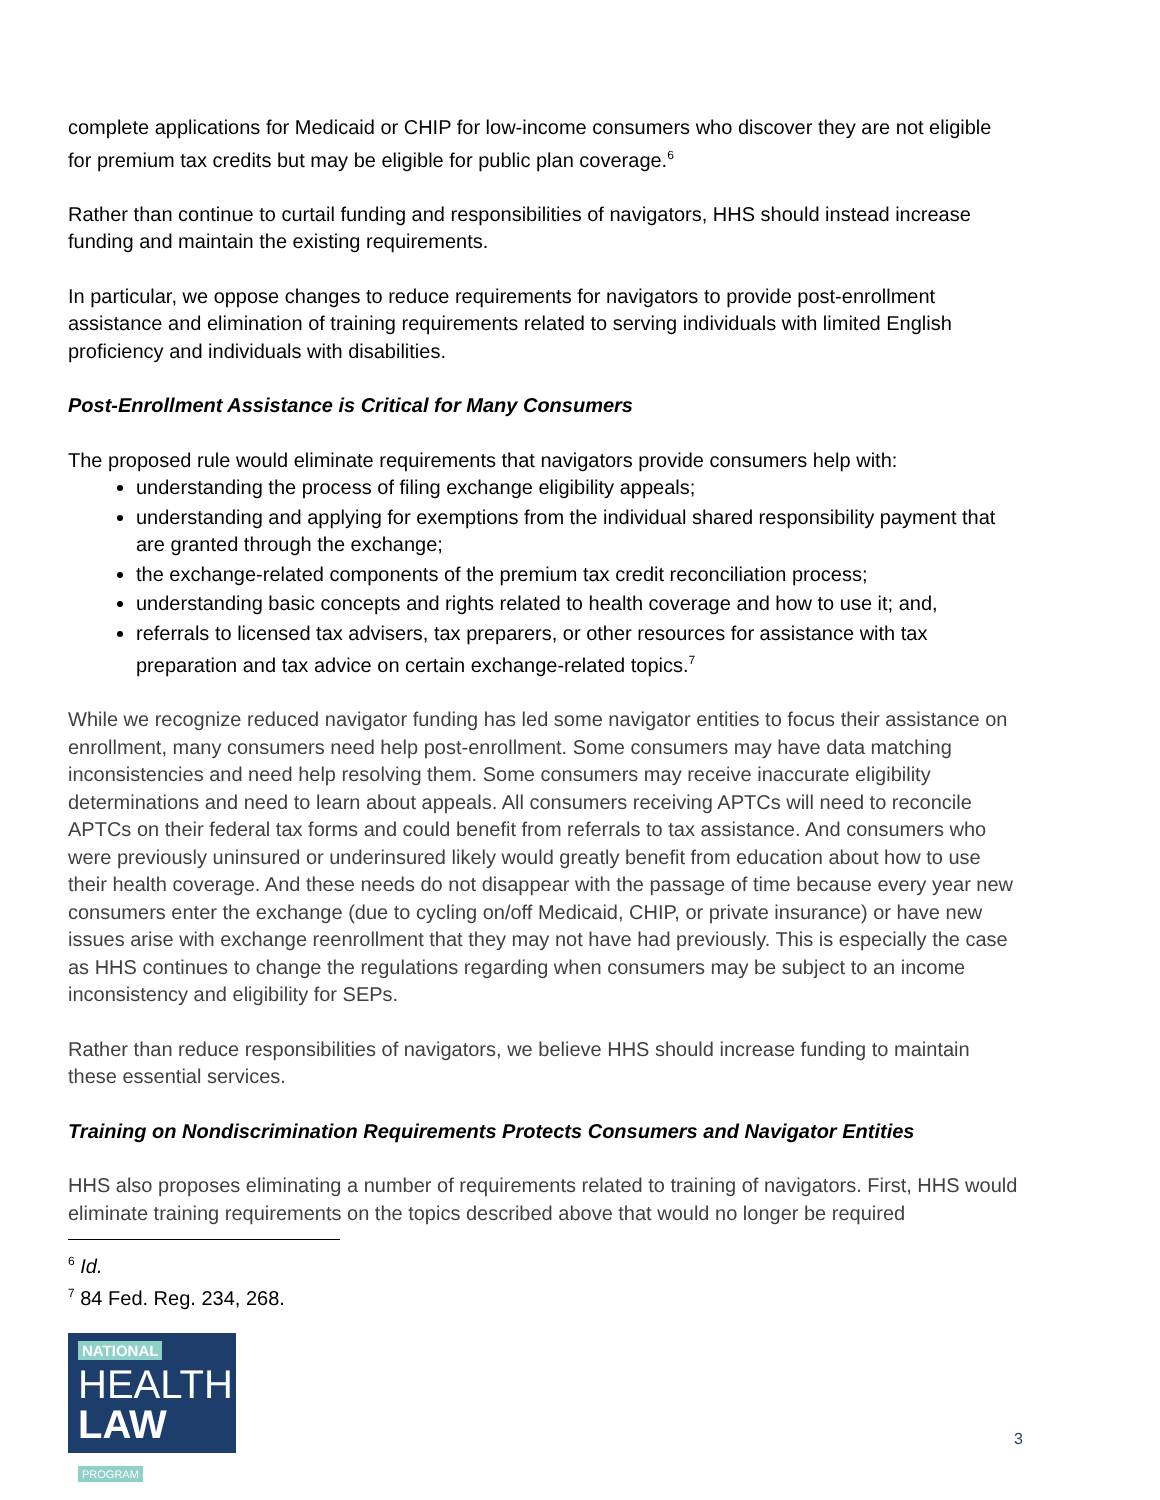complete applications for Medicaid or CHIP for low-income consumers who discover they are not eligible for premium tax credits but may be eligible for public plan coverage.<sup>6</sup>
Rather than continue to curtail funding and responsibilities of navigators, HHS should instead increase funding and maintain the existing requirements.
In particular, we oppose changes to reduce requirements for navigators to provide post-enrollment assistance and elimination of training requirements related to serving individuals with limited English proficiency and individuals with disabilities.
Post-Enrollment Assistance is Critical for Many Consumers
The proposed rule would eliminate requirements that navigators provide consumers help with:
understanding the process of filing exchange eligibility appeals;
understanding and applying for exemptions from the individual shared responsibility payment that are granted through the exchange;
the exchange-related components of the premium tax credit reconciliation process;
understanding basic concepts and rights related to health coverage and how to use it; and,
referrals to licensed tax advisers, tax preparers, or other resources for assistance with tax preparation and tax advice on certain exchange-related topics.<sup>7</sup>
While we recognize reduced navigator funding has led some navigator entities to focus their assistance on enrollment, many consumers need help post-enrollment. Some consumers may have data matching inconsistencies and need help resolving them. Some consumers may receive inaccurate eligibility determinations and need to learn about appeals. All consumers receiving APTCs will need to reconcile APTCs on their federal tax forms and could benefit from referrals to tax assistance. And consumers who were previously uninsured or underinsured likely would greatly benefit from education about how to use their health coverage. And these needs do not disappear with the passage of time because every year new consumers enter the exchange (due to cycling on/off Medicaid, CHIP, or private insurance) or have new issues arise with exchange reenrollment that they may not have had previously. This is especially the case as HHS continues to change the regulations regarding when consumers may be subject to an income inconsistency and eligibility for SEPs.
Rather than reduce responsibilities of navigators, we believe HHS should increase funding to maintain these essential services.
Training on Nondiscrimination Requirements Protects Consumers and Navigator Entities
HHS also proposes eliminating a number of requirements related to training of navigators. First, HHS would eliminate training requirements on the topics described above that would no longer be required
<sup>6</sup> Id.
<sup>7</sup> 84 Fed. Reg. 234, 268.
NATIONAL
HEALTH
LAW PROGRAM
3